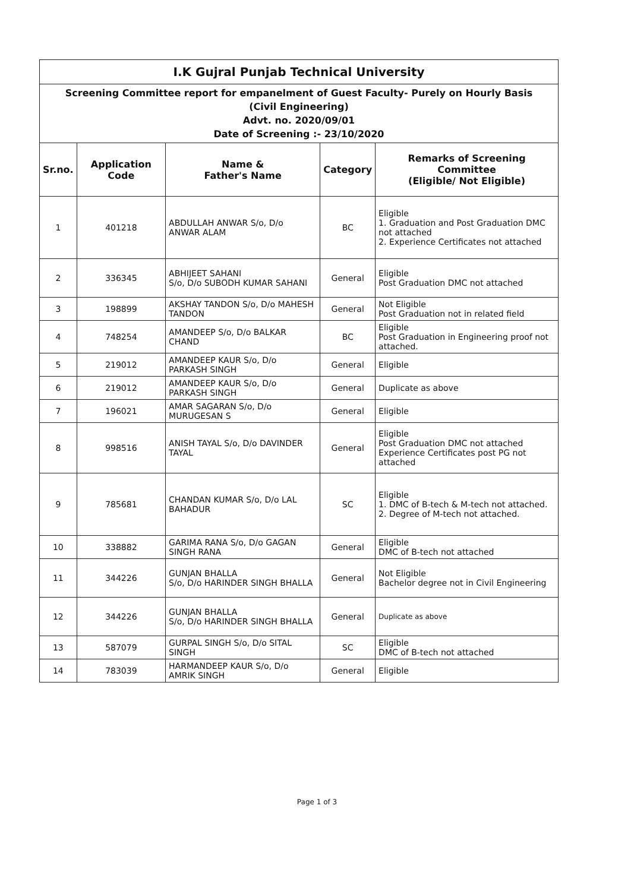| I.K Gujral Punjab Technical University | | | | |
| Screening Committee report for empanelment of Guest Faculty- Purely on Hourly Basis (Civil Engineering) Advt. no. 2020/09/01 Date of Screening :- 23/10/2020 | | | | |
| Sr.no. | Application Code | Name & Father's Name | Category | Remarks of Screening Committee (Eligible/ Not Eligible) |
| 1 | 401218 | ABDULLAH ANWAR S/o, D/o ANWAR ALAM | BC | Eligible 1. Graduation and Post Graduation DMC not attached 2. Experience Certificates not attached |
| 2 | 336345 | ABHIJEET SAHANI S/o, D/o SUBODH KUMAR SAHANI | General | Eligible Post Graduation DMC not attached |
| 3 | 198899 | AKSHAY TANDON S/o, D/o MAHESH TANDON | General | Not Eligible Post Graduation not in related field |
| 4 | 748254 | AMANDEEP S/o, D/o BALKAR CHAND | BC | Eligible Post Graduation in Engineering proof not attached. |
| 5 | 219012 | AMANDEEP KAUR S/o, D/o PARKASH SINGH | General | Eligible |
| 6 | 219012 | AMANDEEP KAUR S/o, D/o PARKASH SINGH | General | Duplicate as above |
| 7 | 196021 | AMAR SAGARAN S/o, D/o MURUGESAN S | General | Eligible |
| 8 | 998516 | ANISH TAYAL S/o, D/o DAVINDER TAYAL | General | Eligible Post Graduation DMC not attached Experience Certificates post PG not attached |
| 9 | 785681 | CHANDAN KUMAR S/o, D/o LAL BAHADUR | SC | Eligible 1. DMC of B-tech & M-tech not attached. 2. Degree of M-tech not attached. |
| 10 | 338882 | GARIMA RANA S/o, D/o GAGAN SINGH RANA | General | Eligible DMC of B-tech not attached |
| 11 | 344226 | GUNJAN BHALLA S/o, D/o HARINDER SINGH BHALLA | General | Not Eligible Bachelor degree not in Civil Engineering |
| 12 | 344226 | GUNJAN BHALLA S/o, D/o HARINDER SINGH BHALLA | General | Duplicate as above |
| 13 | 587079 | GURPAL SINGH S/o, D/o SITAL SINGH | SC | Eligible DMC of B-tech not attached |
| 14 | 783039 | HARMANDEEP KAUR S/o, D/o AMRIK SINGH | General | Eligible |
Page 1 of 3